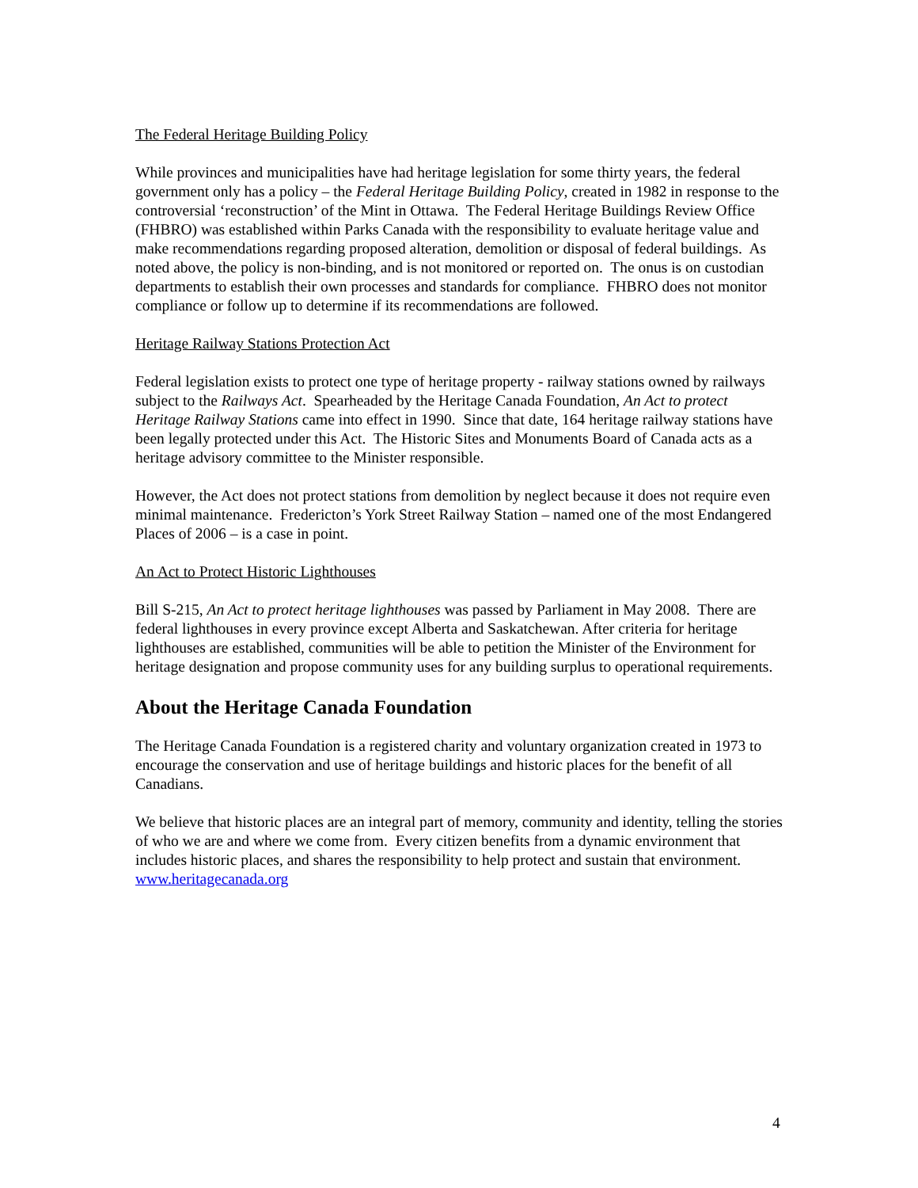The Federal Heritage Building Policy
While provinces and municipalities have had heritage legislation for some thirty years, the federal government only has a policy – the Federal Heritage Building Policy, created in 1982 in response to the controversial ‘reconstruction’ of the Mint in Ottawa. The Federal Heritage Buildings Review Office (FHBRO) was established within Parks Canada with the responsibility to evaluate heritage value and make recommendations regarding proposed alteration, demolition or disposal of federal buildings. As noted above, the policy is non-binding, and is not monitored or reported on. The onus is on custodian departments to establish their own processes and standards for compliance. FHBRO does not monitor compliance or follow up to determine if its recommendations are followed.
Heritage Railway Stations Protection Act
Federal legislation exists to protect one type of heritage property - railway stations owned by railways subject to the Railways Act. Spearheaded by the Heritage Canada Foundation, An Act to protect Heritage Railway Stations came into effect in 1990. Since that date, 164 heritage railway stations have been legally protected under this Act. The Historic Sites and Monuments Board of Canada acts as a heritage advisory committee to the Minister responsible.
However, the Act does not protect stations from demolition by neglect because it does not require even minimal maintenance. Fredericton’s York Street Railway Station – named one of the most Endangered Places of 2006 – is a case in point.
An Act to Protect Historic Lighthouses
Bill S-215, An Act to protect heritage lighthouses was passed by Parliament in May 2008. There are federal lighthouses in every province except Alberta and Saskatchewan. After criteria for heritage lighthouses are established, communities will be able to petition the Minister of the Environment for heritage designation and propose community uses for any building surplus to operational requirements.
About the Heritage Canada Foundation
The Heritage Canada Foundation is a registered charity and voluntary organization created in 1973 to encourage the conservation and use of heritage buildings and historic places for the benefit of all Canadians.
We believe that historic places are an integral part of memory, community and identity, telling the stories of who we are and where we come from. Every citizen benefits from a dynamic environment that includes historic places, and shares the responsibility to help protect and sustain that environment. www.heritagecanada.org
4